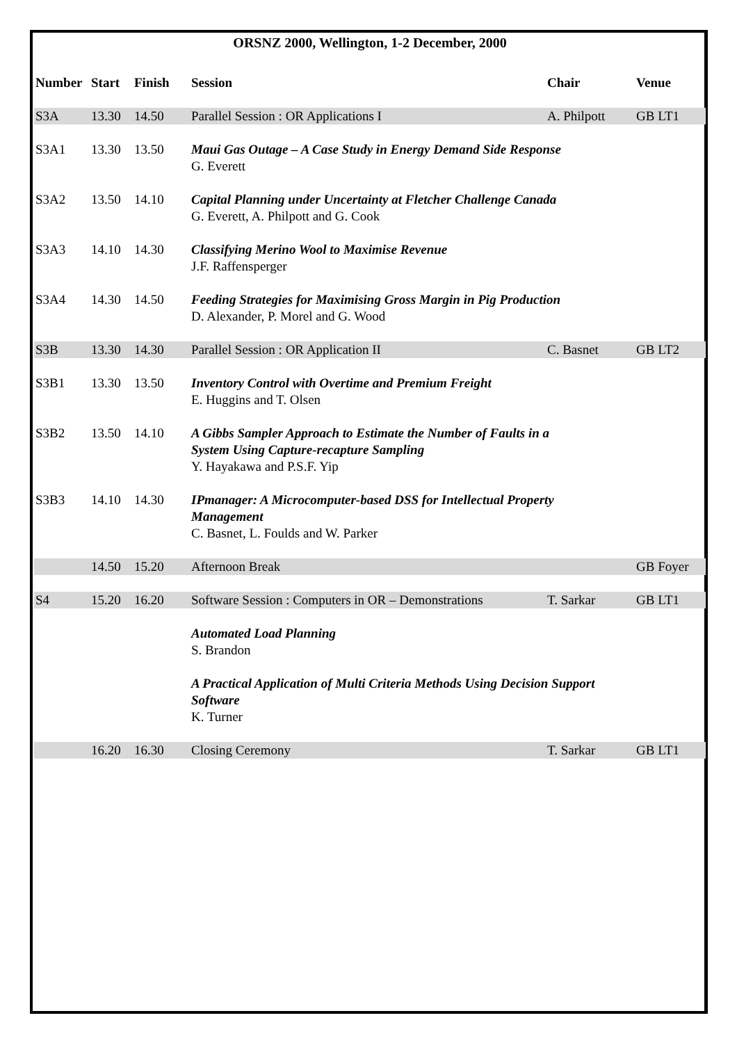ORSNZ 2000, Wellington, 1-2 December, 2000
| Number | Start | Finish | Session | Chair | Venue |
| --- | --- | --- | --- | --- | --- |
| S3A | 13.30 | 14.50 | Parallel Session : OR Applications I | A. Philpott | GB LT1 |
| S3A1 | 13.30 | 13.50 | Maui Gas Outage – A Case Study in Energy Demand Side Response G. Everett | | |
| S3A2 | 13.50 | 14.10 | Capital Planning under Uncertainty at Fletcher Challenge Canada G. Everett, A. Philpott and G. Cook | | |
| S3A3 | 14.10 | 14.30 | Classifying Merino Wool to Maximise Revenue J.F. Raffensperger | | |
| S3A4 | 14.30 | 14.50 | Feeding Strategies for Maximising Gross Margin in Pig Production D. Alexander, P. Morel and G. Wood | | |
| S3B | 13.30 | 14.30 | Parallel Session : OR Application II | C. Basnet | GB LT2 |
| S3B1 | 13.30 | 13.50 | Inventory Control with Overtime and Premium Freight E. Huggins and T. Olsen | | |
| S3B2 | 13.50 | 14.10 | A Gibbs Sampler Approach to Estimate the Number of Faults in a System Using Capture-recapture Sampling Y. Hayakawa and P.S.F. Yip | | |
| S3B3 | 14.10 | 14.30 | IPmanager: A Microcomputer-based DSS for Intellectual Property Management C. Basnet, L. Foulds and W. Parker | | |
| | 14.50 | 15.20 | Afternoon Break | | GB Foyer |
| S4 | 15.20 | 16.20 | Software Session : Computers in OR – Demonstrations | T. Sarkar | GB LT1 |
| | | | Automated Load Planning S. Brandon | | |
| | | | A Practical Application of Multi Criteria Methods Using Decision Support Software K. Turner | | |
| | 16.20 | 16.30 | Closing Ceremony | T. Sarkar | GB LT1 |